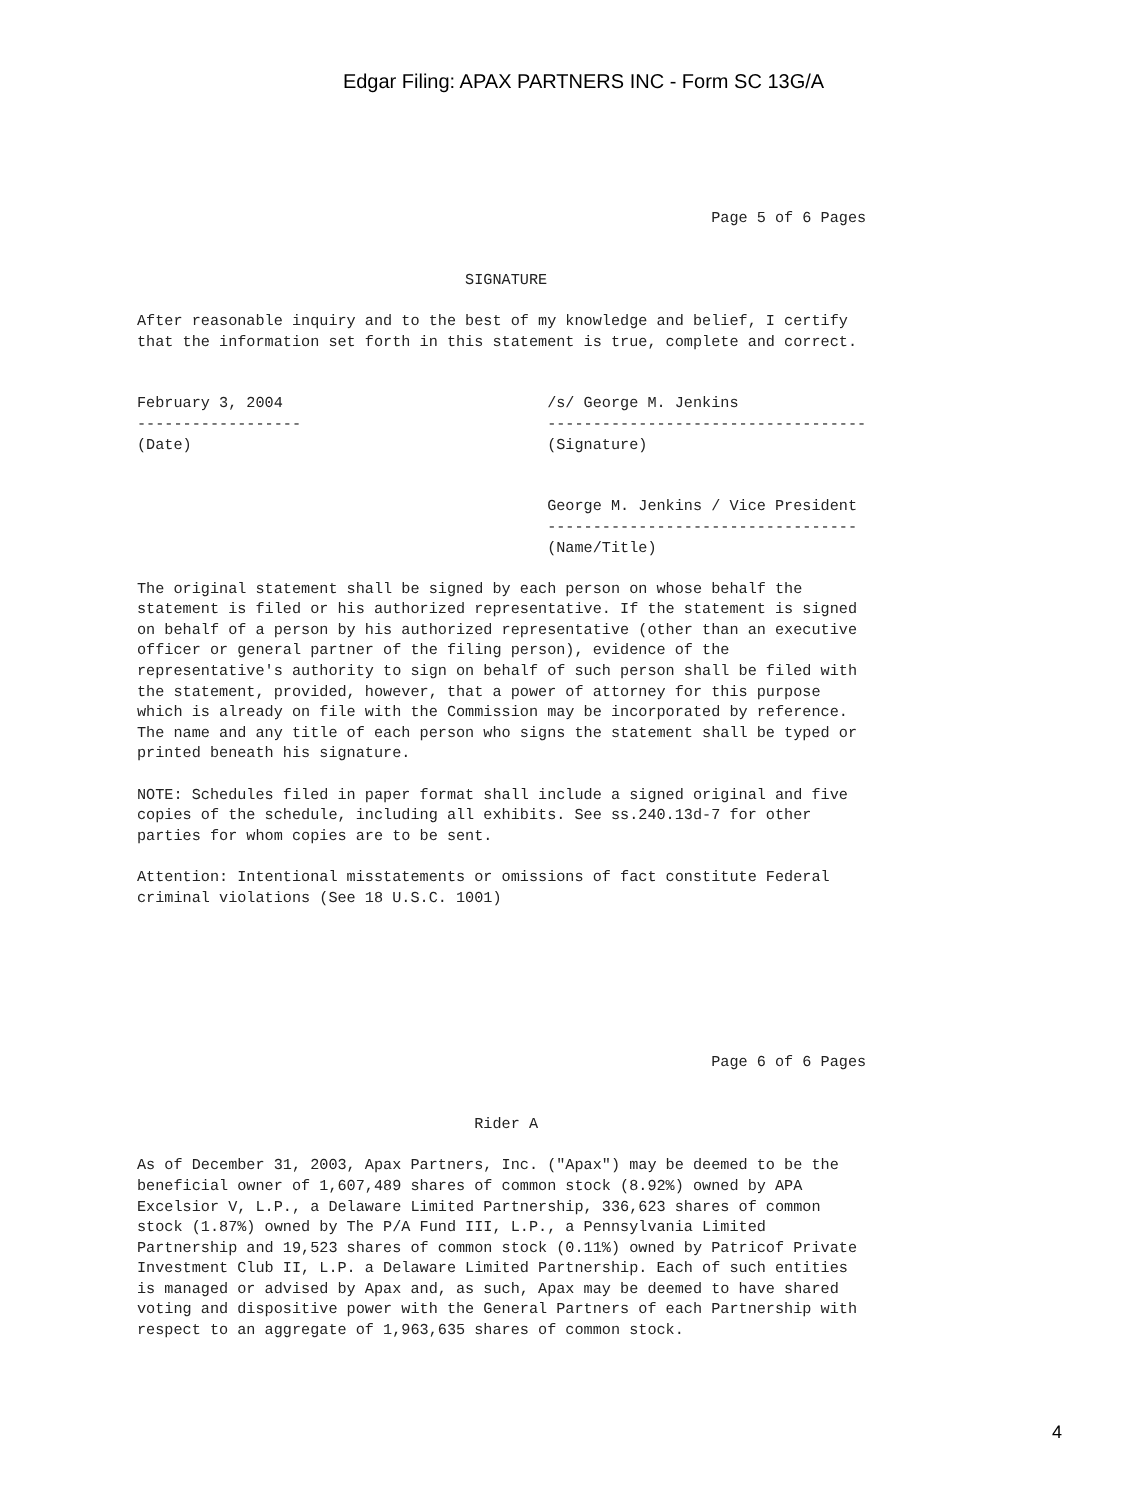Edgar Filing: APAX PARTNERS INC - Form SC 13G/A
                                                               Page 5 of 6 Pages


                                    SIGNATURE

After reasonable inquiry and to the best of my knowledge and belief, I certify
that the information set forth in this statement is true, complete and correct.


February 3, 2004                             /s/ George M. Jenkins
------------------                           -----------------------------------
(Date)                                       (Signature)


                                             George M. Jenkins / Vice President
                                             ----------------------------------
                                             (Name/Title)

The original statement shall be signed by each person on whose behalf the
statement is filed or his authorized representative. If the statement is signed
on behalf of a person by his authorized representative (other than an executive
officer or general partner of the filing person), evidence of the
representative's authority to sign on behalf of such person shall be filed with
the statement, provided, however, that a power of attorney for this purpose
which is already on file with the Commission may be incorporated by reference.
The name and any title of each person who signs the statement shall be typed or
printed beneath his signature.

NOTE: Schedules filed in paper format shall include a signed original and five
copies of the schedule, including all exhibits. See ss.240.13d-7 for other
parties for whom copies are to be sent.

Attention: Intentional misstatements or omissions of fact constitute Federal
criminal violations (See 18 U.S.C. 1001)







                                                               Page 6 of 6 Pages


                                     Rider A

As of December 31, 2003, Apax Partners, Inc. ("Apax") may be deemed to be the
beneficial owner of 1,607,489 shares of common stock (8.92%) owned by APA
Excelsior V, L.P., a Delaware Limited Partnership, 336,623 shares of common
stock (1.87%) owned by The P/A Fund III, L.P., a Pennsylvania Limited
Partnership and 19,523 shares of common stock (0.11%) owned by Patricof Private
Investment Club II, L.P. a Delaware Limited Partnership. Each of such entities
is managed or advised by Apax and, as such, Apax may be deemed to have shared
voting and dispositive power with the General Partners of each Partnership with
respect to an aggregate of 1,963,635 shares of common stock.
4